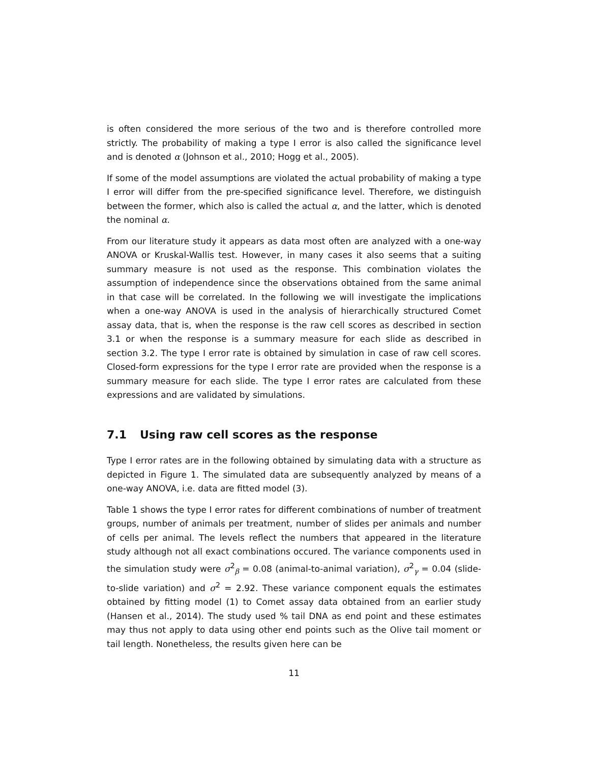is often considered the more serious of the two and is therefore controlled more strictly. The probability of making a type I error is also called the significance level and is denoted α (Johnson et al., 2010; Hogg et al., 2005).
If some of the model assumptions are violated the actual probability of making a type I error will differ from the pre-specified significance level. Therefore, we distinguish between the former, which also is called the actual α, and the latter, which is denoted the nominal α.
From our literature study it appears as data most often are analyzed with a one-way ANOVA or Kruskal-Wallis test. However, in many cases it also seems that a suiting summary measure is not used as the response. This combination violates the assumption of independence since the observations obtained from the same animal in that case will be correlated. In the following we will investigate the implications when a one-way ANOVA is used in the analysis of hierarchically structured Comet assay data, that is, when the response is the raw cell scores as described in section 3.1 or when the response is a summary measure for each slide as described in section 3.2. The type I error rate is obtained by simulation in case of raw cell scores. Closed-form expressions for the type I error rate are provided when the response is a summary measure for each slide. The type I error rates are calculated from these expressions and are validated by simulations.
7.1 Using raw cell scores as the response
Type I error rates are in the following obtained by simulating data with a structure as depicted in Figure 1. The simulated data are subsequently analyzed by means of a one-way ANOVA, i.e. data are fitted model (3).
Table 1 shows the type I error rates for different combinations of number of treatment groups, number of animals per treatment, number of slides per animals and number of cells per animal. The levels reflect the numbers that appeared in the literature study although not all exact combinations occured. The variance components used in the simulation study were σ<sup>2</sup><sub>β</sub> = 0.08 (animal-to-animal variation), σ<sup>2</sup><sub>γ</sub> = 0.04 (slide-to-slide variation) and σ<sup>2</sup> = 2.92. These variance component equals the estimates obtained by fitting model (1) to Comet assay data obtained from an earlier study (Hansen et al., 2014). The study used % tail DNA as end point and these estimates may thus not apply to data using other end points such as the Olive tail moment or tail length. Nonetheless, the results given here can be
11